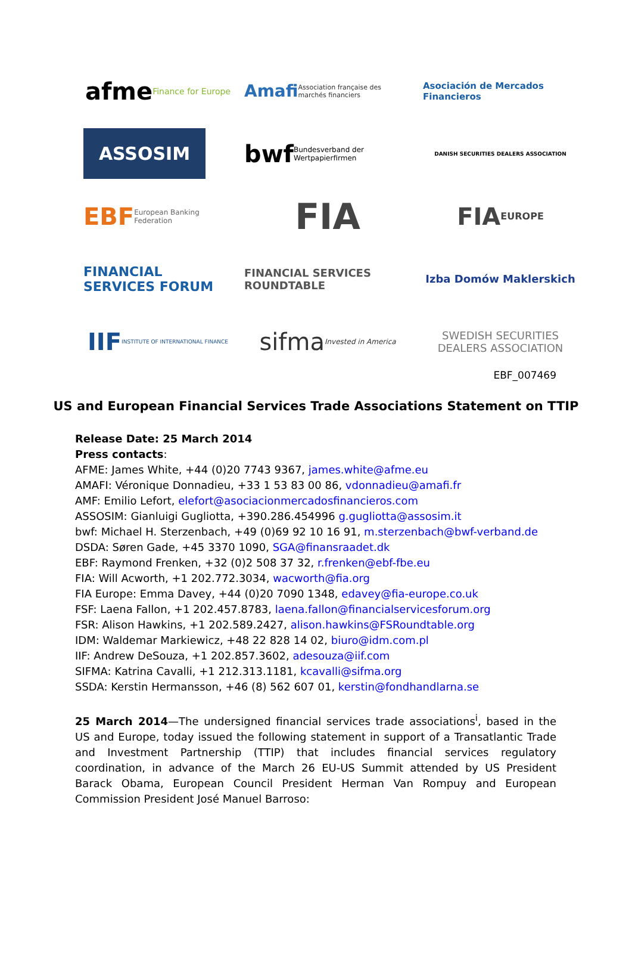afme Finance for Europe
Amafi Association française des marchés financiers
Asociación de Mercados Financieros
ASSOSIM
bwf Bundesverband der Wertpapierfirmen
DANISH SECURITIES DEALERS ASSOCIATION
EBF European Banking Federation
FIA
FIA EUROPE
FINANCIAL SERVICES FORUM
FINANCIAL SERVICES ROUNDTABLE
Izba Domów Maklerskich
IIF INSTITUTE OF INTERNATIONAL FINANCE
sifma Invested in America
SWEDISH SECURITIES DEALERS ASSOCIATION
EBF_007469
US and European Financial Services Trade Associations Statement on TTIP
Release Date: 25 March 2014
Press contacts:
AFME: James White, +44 (0)20 7743 9367, james.white@afme.eu
AMAFI: Véronique Donnadieu, +33 1 53 83 00 86, vdonnadieu@amafi.fr
AMF: Emilio Lefort, elefort@asociacionmercadosfinancieros.com
ASSOSIM: Gianluigi Gugliotta, +390.286.454996 g.gugliotta@assosim.it
bwf: Michael H. Sterzenbach, +49 (0)69 92 10 16 91, m.sterzenbach@bwf-verband.de
DSDA: Søren Gade, +45 3370 1090, SGA@finansraadet.dk
EBF: Raymond Frenken, +32 (0)2 508 37 32, r.frenken@ebf-fbe.eu
FIA: Will Acworth, +1 202.772.3034, wacworth@fia.org
FIA Europe: Emma Davey, +44 (0)20 7090 1348, edavey@fia-europe.co.uk
FSF: Laena Fallon, +1 202.457.8783, laena.fallon@financialservicesforum.org
FSR: Alison Hawkins, +1 202.589.2427, alison.hawkins@FSRoundtable.org
IDM: Waldemar Markiewicz, +48 22 828 14 02, biuro@idm.com.pl
IIF: Andrew DeSouza, +1 202.857.3602, adesouza@iif.com
SIFMA: Katrina Cavalli, +1 212.313.1181, kcavalli@sifma.org
SSDA: Kerstin Hermansson, +46 (8) 562 607 01, kerstin@fondhandlarna.se
25 March 2014—The undersigned financial services trade associations<sup>i</sup>, based in the US and Europe, today issued the following statement in support of a Transatlantic Trade and Investment Partnership (TTIP) that includes financial services regulatory coordination, in advance of the March 26 EU-US Summit attended by US President Barack Obama, European Council President Herman Van Rompuy and European Commission President José Manuel Barroso: